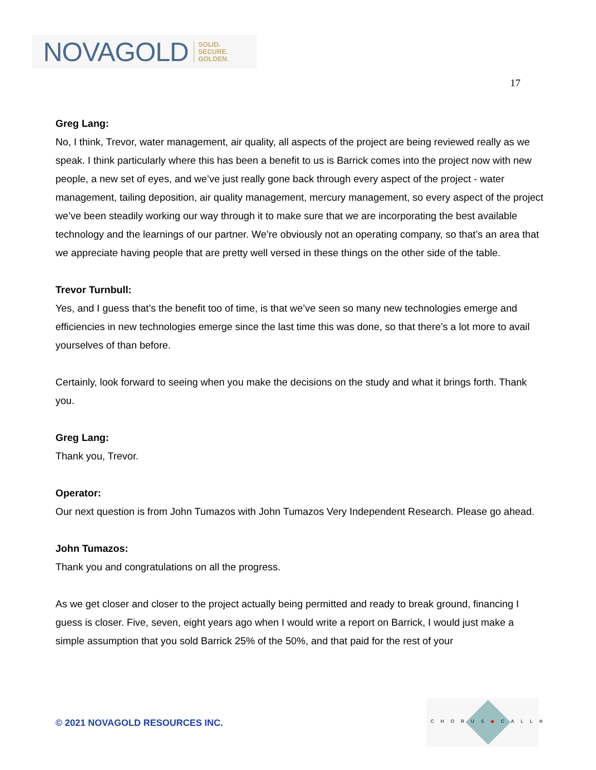NOVAGOLD SOLID.
SECURE.
GOLDEN.
17
Greg Lang:
No, I think, Trevor, water management, air quality, all aspects of the project are being reviewed really as we speak. I think particularly where this has been a benefit to us is Barrick comes into the project now with new people, a new set of eyes, and we’ve just really gone back through every aspect of the project - water management, tailing deposition, air quality management, mercury management, so every aspect of the project we’ve been steadily working our way through it to make sure that we are incorporating the best available technology and the learnings of our partner. We’re obviously not an operating company, so that’s an area that we appreciate having people that are pretty well versed in these things on the other side of the table.
Trevor Turnbull:
Yes, and I guess that’s the benefit too of time, is that we’ve seen so many new technologies emerge and efficiencies in new technologies emerge since the last time this was done, so that there’s a lot more to avail yourselves of than before.
Certainly, look forward to seeing when you make the decisions on the study and what it brings forth. Thank you.
Greg Lang:
Thank you, Trevor.
Operator:
Our next question is from John Tumazos with John Tumazos Very Independent Research. Please go ahead.
John Tumazos:
Thank you and congratulations on all the progress.
As we get closer and closer to the project actually being permitted and ready to break ground, financing I guess is closer. Five, seven, eight years ago when I would write a report on Barrick, I would just make a simple assumption that you sold Barrick 25% of the 50%, and that paid for the rest of your
© 2021 NOVAGOLD RESOURCES INC.
CHORUS◆CALL®